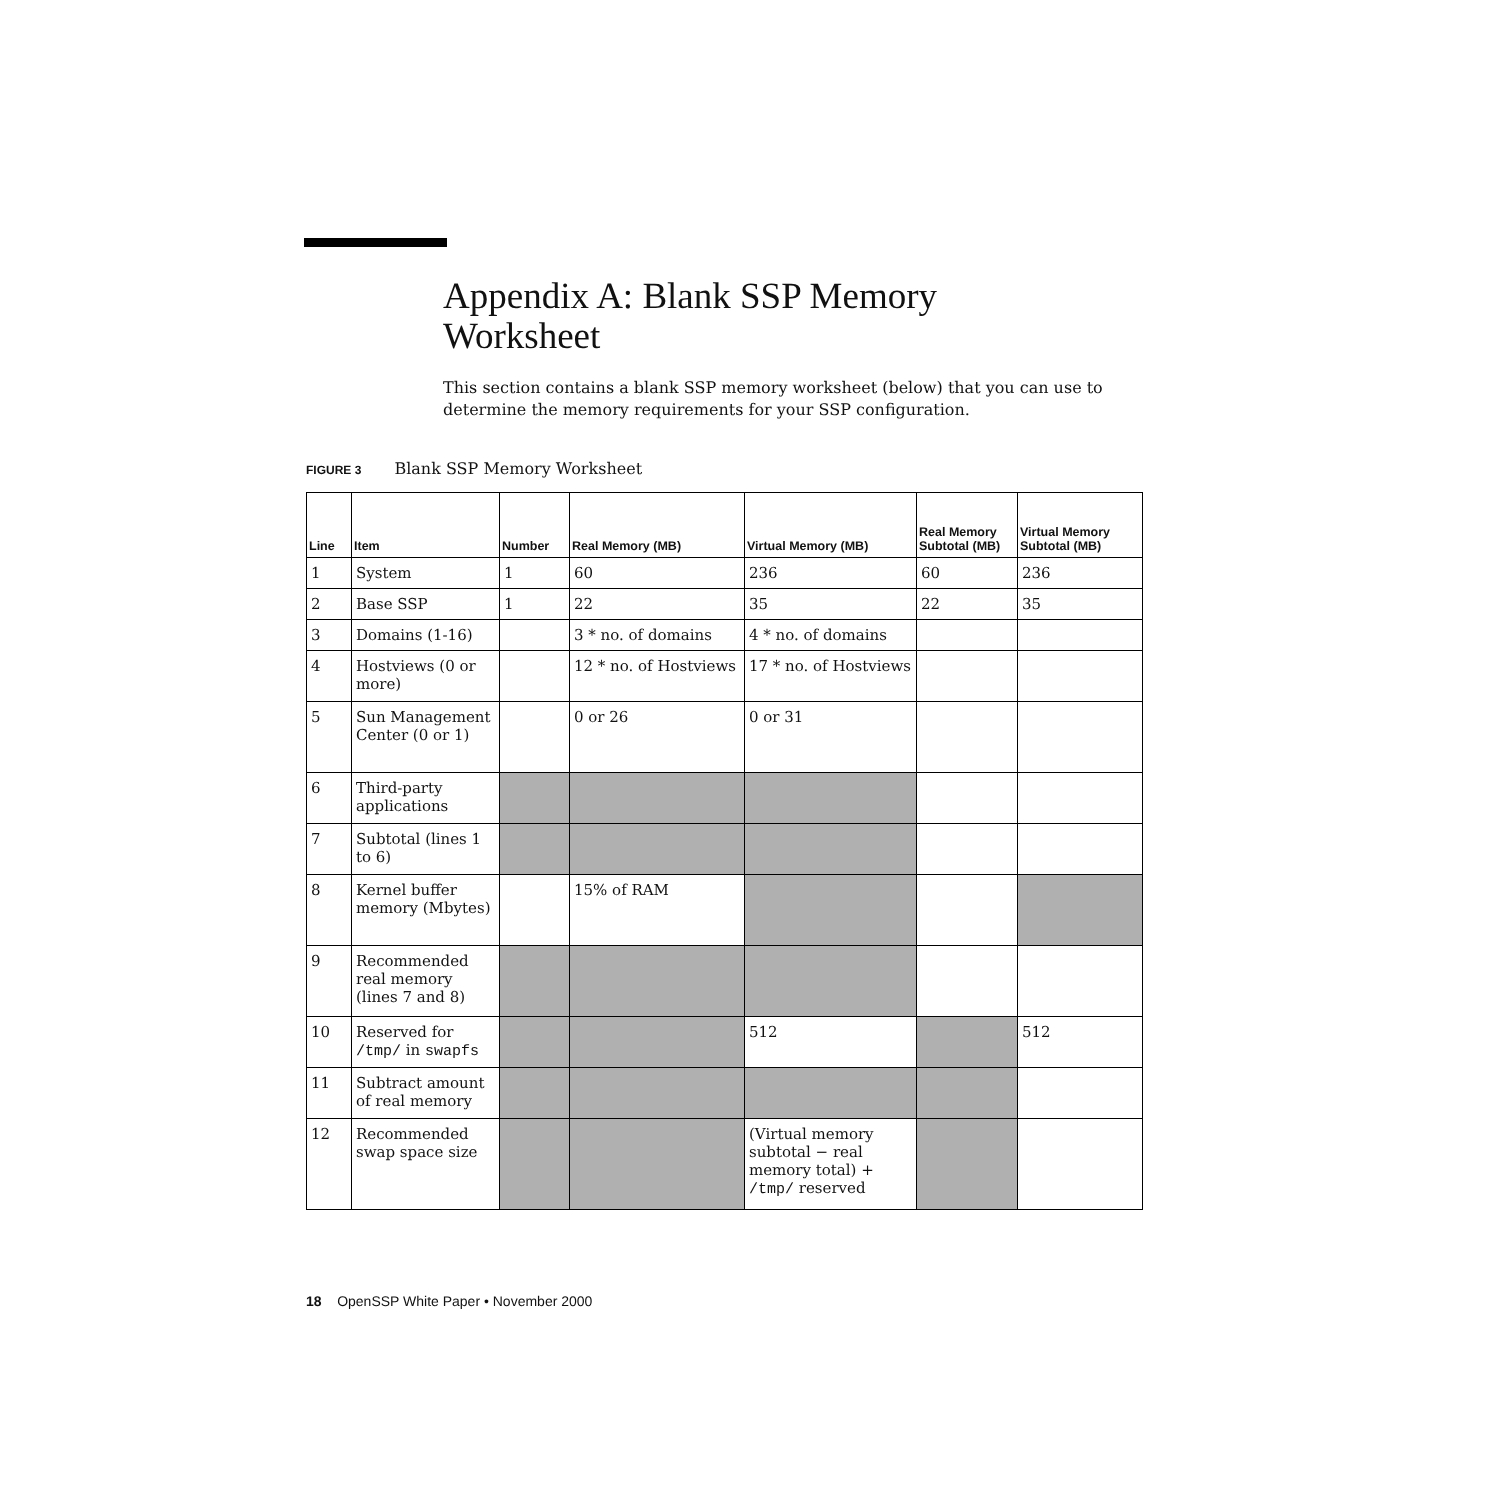Appendix A: Blank SSP Memory
Worksheet
This section contains a blank SSP memory worksheet (below) that you can use to determine the memory requirements for your SSP configuration.
FIGURE 3 Blank SSP Memory Worksheet
| Line | Item | Number | Real Memory (MB) | Virtual Memory (MB) | Real Memory Subtotal (MB) | Virtual Memory Subtotal (MB) |
| --- | --- | --- | --- | --- | --- | --- |
| 1 | System | 1 | 60 | 236 | 60 | 236 |
| 2 | Base SSP | 1 | 22 | 35 | 22 | 35 |
| 3 | Domains (1-16) | | 3 * no. of domains | 4 * no. of domains | | |
| 4 | Hostviews (0 or more) | | 12 * no. of Hostviews | 17 * no. of Hostviews | | |
| 5 | Sun Management Center (0 or 1) | | 0 or 26 | 0 or 31 | | |
| 6 | Third-party applications | | | | | |
| 7 | Subtotal (lines 1 to 6) | | | | | |
| 8 | Kernel buffer memory (Mbytes) | | 15% of RAM | | | |
| 9 | Recommended real memory (lines 7 and 8) | | | | | |
| 10 | Reserved for /tmp/ in swapfs | | | 512 | | 512 |
| 11 | Subtract amount of real memory | | | | | |
| 12 | Recommended swap space size | | | (Virtual memory subtotal − real memory total) + /tmp/ reserved | | |
18 OpenSSP White Paper • November 2000